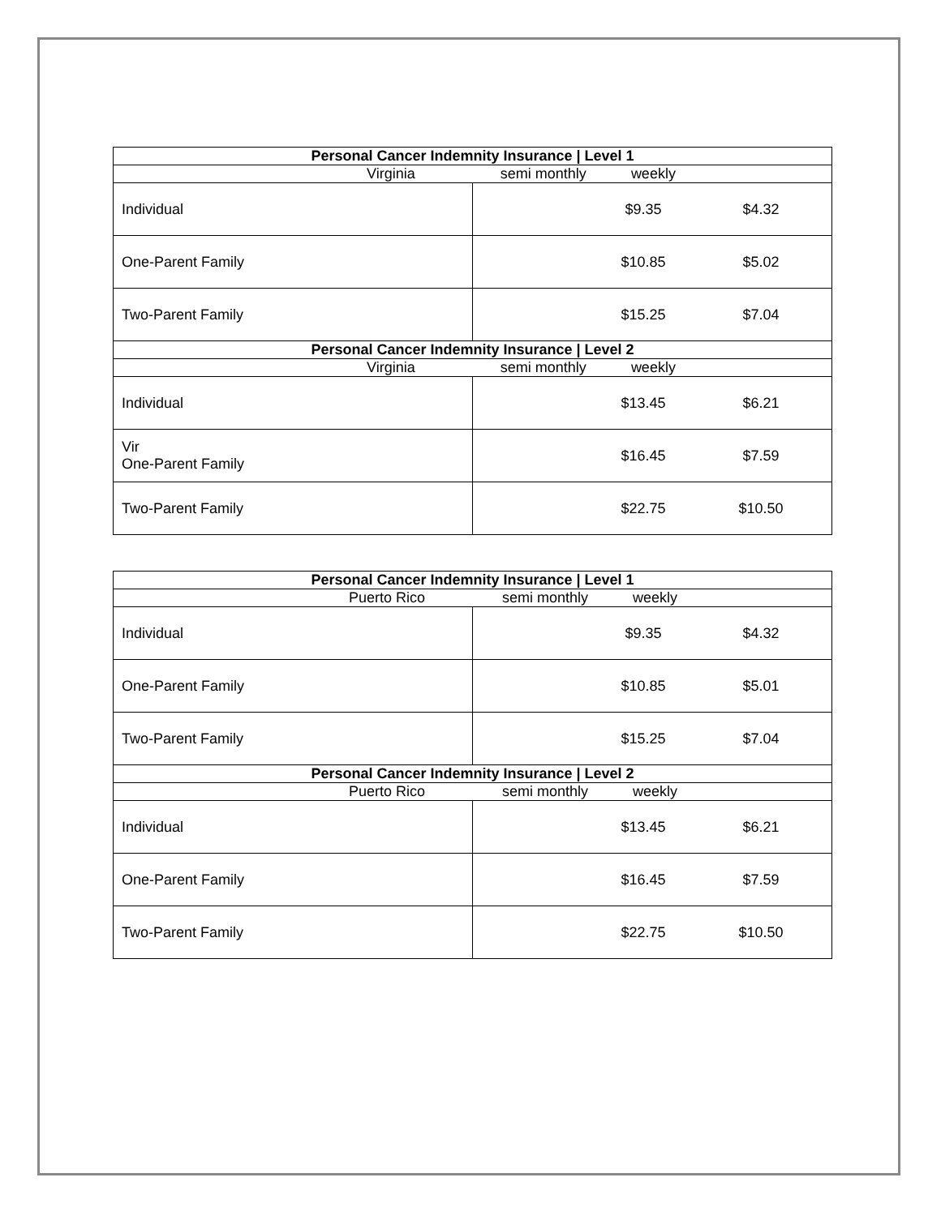| Personal Cancer Indemnity Insurance / Level 1 | |
| --- | --- |
| Virginia semi monthly weekly | |
| Individual | $9.35 $4.32 |
| One-Parent Family | $10.85 $5.02 |
| Two-Parent Family | $15.25 $7.04 |
| Personal Cancer Indemnity Insurance / Level 2 | |
| Virginia semi monthly weekly | |
| Individual | $13.45 $6.21 |
| Vir One-Parent Family | $16.45 $7.59 |
| Two-Parent Family | $22.75 $10.50 |
| Personal Cancer Indemnity Insurance / Level 1 | |
| --- | --- |
| Puerto Rico semi monthly weekly | |
| Individual | $9.35 $4.32 |
| One-Parent Family | $10.85 $5.01 |
| Two-Parent Family | $15.25 $7.04 |
| Personal Cancer Indemnity Insurance / Level 2 | |
| Puerto Rico semi monthly weekly | |
| Individual | $13.45 $6.21 |
| One-Parent Family | $16.45 $7.59 |
| Two-Parent Family | $22.75 $10.50 |